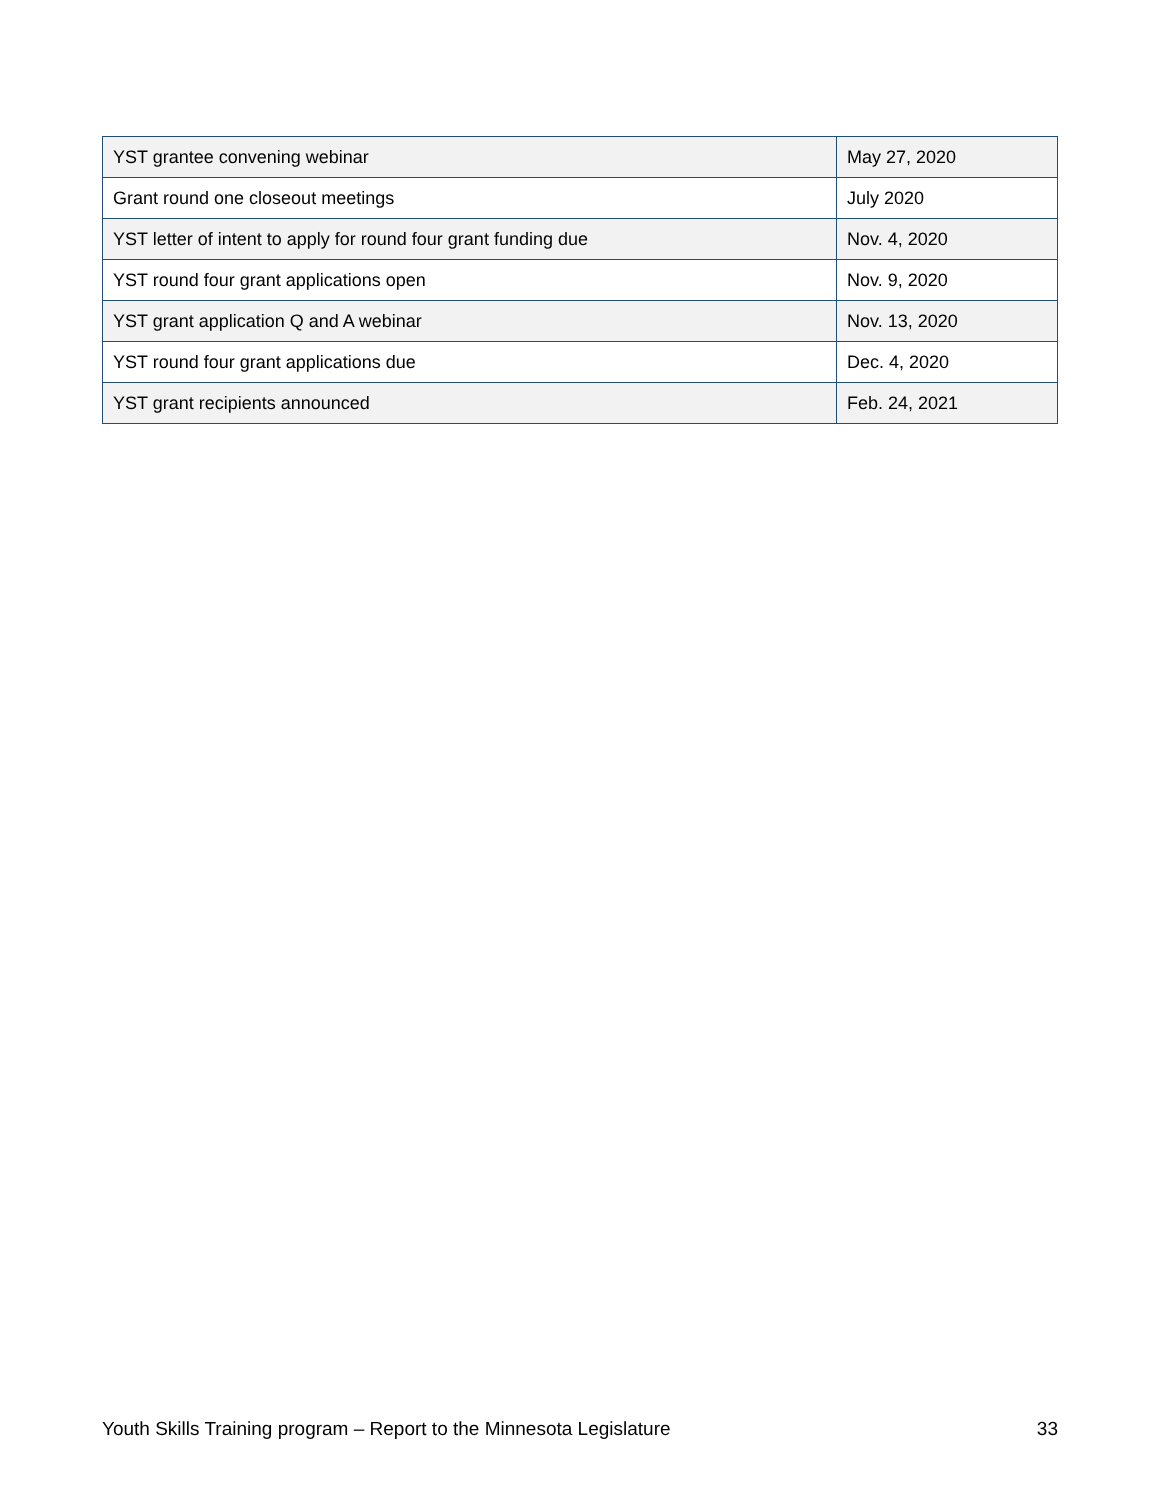| YST grantee convening webinar | May 27, 2020 |
| Grant round one closeout meetings | July 2020 |
| YST letter of intent to apply for round four grant funding due | Nov. 4, 2020 |
| YST round four grant applications open | Nov. 9, 2020 |
| YST grant application Q and A webinar | Nov. 13, 2020 |
| YST round four grant applications due | Dec. 4, 2020 |
| YST grant recipients announced | Feb. 24, 2021 |
Youth Skills Training program – Report to the Minnesota Legislature 33